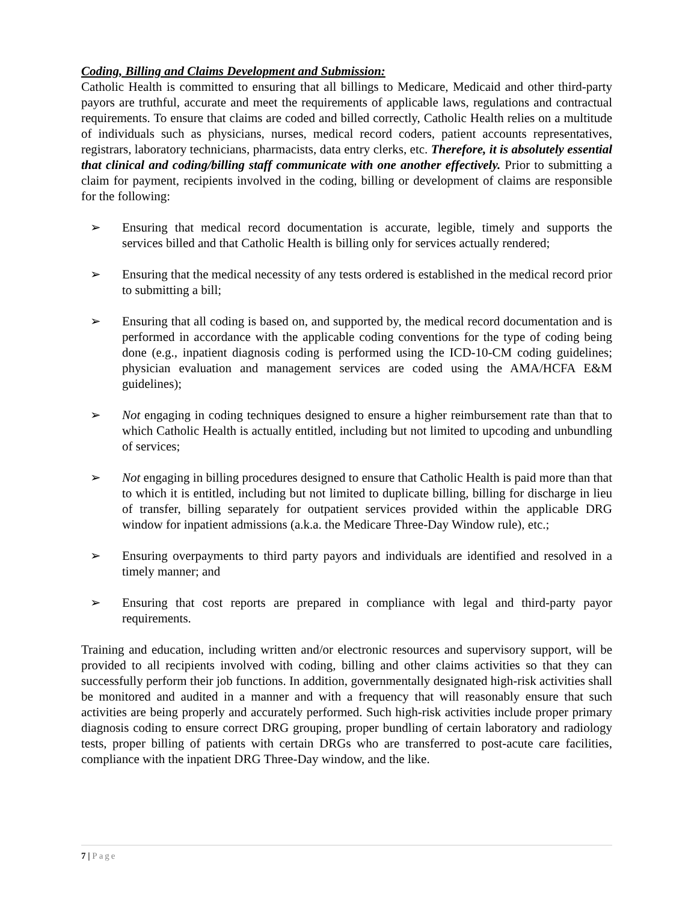Coding, Billing and Claims Development and Submission:
Catholic Health is committed to ensuring that all billings to Medicare, Medicaid and other third-party payors are truthful, accurate and meet the requirements of applicable laws, regulations and contractual requirements. To ensure that claims are coded and billed correctly, Catholic Health relies on a multitude of individuals such as physicians, nurses, medical record coders, patient accounts representatives, registrars, laboratory technicians, pharmacists, data entry clerks, etc. Therefore, it is absolutely essential that clinical and coding/billing staff communicate with one another effectively. Prior to submitting a claim for payment, recipients involved in the coding, billing or development of claims are responsible for the following:
➢ Ensuring that medical record documentation is accurate, legible, timely and supports the services billed and that Catholic Health is billing only for services actually rendered;
➢ Ensuring that the medical necessity of any tests ordered is established in the medical record prior to submitting a bill;
➢ Ensuring that all coding is based on, and supported by, the medical record documentation and is performed in accordance with the applicable coding conventions for the type of coding being done (e.g., inpatient diagnosis coding is performed using the ICD-10-CM coding guidelines; physician evaluation and management services are coded using the AMA/HCFA E&M guidelines);
➢ Not engaging in coding techniques designed to ensure a higher reimbursement rate than that to which Catholic Health is actually entitled, including but not limited to upcoding and unbundling of services;
➢ Not engaging in billing procedures designed to ensure that Catholic Health is paid more than that to which it is entitled, including but not limited to duplicate billing, billing for discharge in lieu of transfer, billing separately for outpatient services provided within the applicable DRG window for inpatient admissions (a.k.a. the Medicare Three-Day Window rule), etc.;
➢ Ensuring overpayments to third party payors and individuals are identified and resolved in a timely manner; and
➢ Ensuring that cost reports are prepared in compliance with legal and third-party payor requirements.
Training and education, including written and/or electronic resources and supervisory support, will be provided to all recipients involved with coding, billing and other claims activities so that they can successfully perform their job functions. In addition, governmentally designated high-risk activities shall be monitored and audited in a manner and with a frequency that will reasonably ensure that such activities are being properly and accurately performed. Such high-risk activities include proper primary diagnosis coding to ensure correct DRG grouping, proper bundling of certain laboratory and radiology tests, proper billing of patients with certain DRGs who are transferred to post-acute care facilities, compliance with the inpatient DRG Three-Day window, and the like.
7 | Page